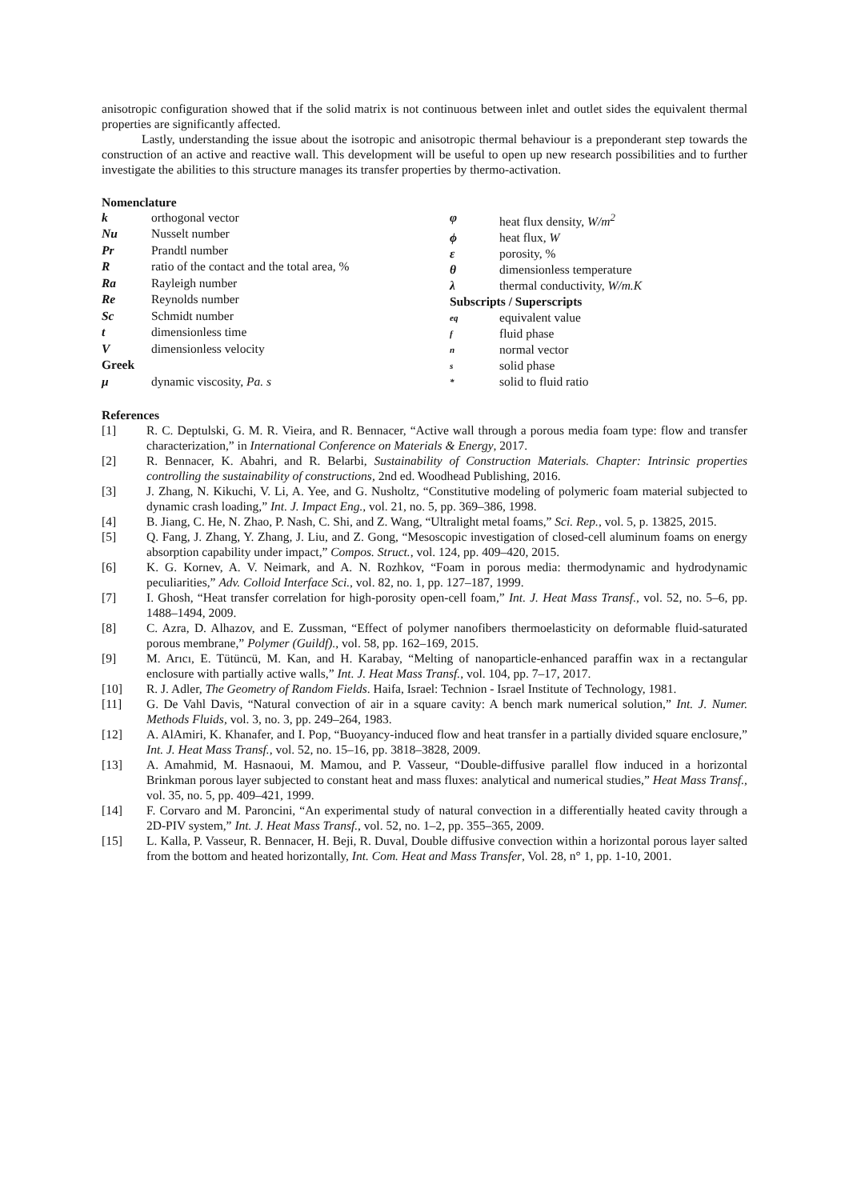anisotropic configuration showed that if the solid matrix is not continuous between inlet and outlet sides the equivalent thermal properties are significantly affected.
Lastly, understanding the issue about the isotropic and anisotropic thermal behaviour is a preponderant step towards the construction of an active and reactive wall. This development will be useful to open up new research possibilities and to further investigate the abilities to this structure manages its transfer properties by thermo-activation.
Nomenclature
| k | orthogonal vector |
| Nu | Nusselt number |
| Pr | Prandtl number |
| R | ratio of the contact and the total area, % |
| Ra | Rayleigh number |
| Re | Reynolds number |
| Sc | Schmidt number |
| t | dimensionless time |
| V | dimensionless velocity |
| Greek | |
| μ | dynamic viscosity, Pa. s |
| φ | heat flux density, W/m<sup>2</sup> |
| ϕ | heat flux, W |
| ε | porosity, % |
| θ | dimensionless temperature |
| λ | thermal conductivity, W/m.K |
| Subscripts / Superscripts | |
| eq | equivalent value |
| f | fluid phase |
| n | normal vector |
| s | solid phase |
| * | solid to fluid ratio |
References
[1] R. C. Deptulski, G. M. R. Vieira, and R. Bennacer, “Active wall through a porous media foam type: flow and transfer characterization,” in International Conference on Materials & Energy, 2017.
[2] R. Bennacer, K. Abahri, and R. Belarbi, Sustainability of Construction Materials. Chapter: Intrinsic properties controlling the sustainability of constructions, 2nd ed. Woodhead Publishing, 2016.
[3] J. Zhang, N. Kikuchi, V. Li, A. Yee, and G. Nusholtz, “Constitutive modeling of polymeric foam material subjected to dynamic crash loading,” Int. J. Impact Eng., vol. 21, no. 5, pp. 369–386, 1998.
[4] B. Jiang, C. He, N. Zhao, P. Nash, C. Shi, and Z. Wang, “Ultralight metal foams,” Sci. Rep., vol. 5, p. 13825, 2015.
[5] Q. Fang, J. Zhang, Y. Zhang, J. Liu, and Z. Gong, “Mesoscopic investigation of closed-cell aluminum foams on energy absorption capability under impact,” Compos. Struct., vol. 124, pp. 409–420, 2015.
[6] K. G. Kornev, A. V. Neimark, and A. N. Rozhkov, “Foam in porous media: thermodynamic and hydrodynamic peculiarities,” Adv. Colloid Interface Sci., vol. 82, no. 1, pp. 127–187, 1999.
[7] I. Ghosh, “Heat transfer correlation for high-porosity open-cell foam,” Int. J. Heat Mass Transf., vol. 52, no. 5–6, pp. 1488–1494, 2009.
[8] C. Azra, D. Alhazov, and E. Zussman, “Effect of polymer nanofibers thermoelasticity on deformable fluid-saturated porous membrane,” Polymer (Guildf)., vol. 58, pp. 162–169, 2015.
[9] M. Arıcı, E. Tütüncü, M. Kan, and H. Karabay, “Melting of nanoparticle-enhanced paraffin wax in a rectangular enclosure with partially active walls,” Int. J. Heat Mass Transf., vol. 104, pp. 7–17, 2017.
[10] R. J. Adler, The Geometry of Random Fields. Haifa, Israel: Technion - Israel Institute of Technology, 1981.
[11] G. De Vahl Davis, “Natural convection of air in a square cavity: A bench mark numerical solution,” Int. J. Numer. Methods Fluids, vol. 3, no. 3, pp. 249–264, 1983.
[12] A. AlAmiri, K. Khanafer, and I. Pop, “Buoyancy-induced flow and heat transfer in a partially divided square enclosure,” Int. J. Heat Mass Transf., vol. 52, no. 15–16, pp. 3818–3828, 2009.
[13] A. Amahmid, M. Hasnaoui, M. Mamou, and P. Vasseur, “Double-diffusive parallel flow induced in a horizontal Brinkman porous layer subjected to constant heat and mass fluxes: analytical and numerical studies,” Heat Mass Transf., vol. 35, no. 5, pp. 409–421, 1999.
[14] F. Corvaro and M. Paroncini, “An experimental study of natural convection in a differentially heated cavity through a 2D-PIV system,” Int. J. Heat Mass Transf., vol. 52, no. 1–2, pp. 355–365, 2009.
[15] L. Kalla, P. Vasseur, R. Bennacer, H. Beji, R. Duval, Double diffusive convection within a horizontal porous layer salted from the bottom and heated horizontally, Int. Com. Heat and Mass Transfer, Vol. 28, n° 1, pp. 1-10, 2001.